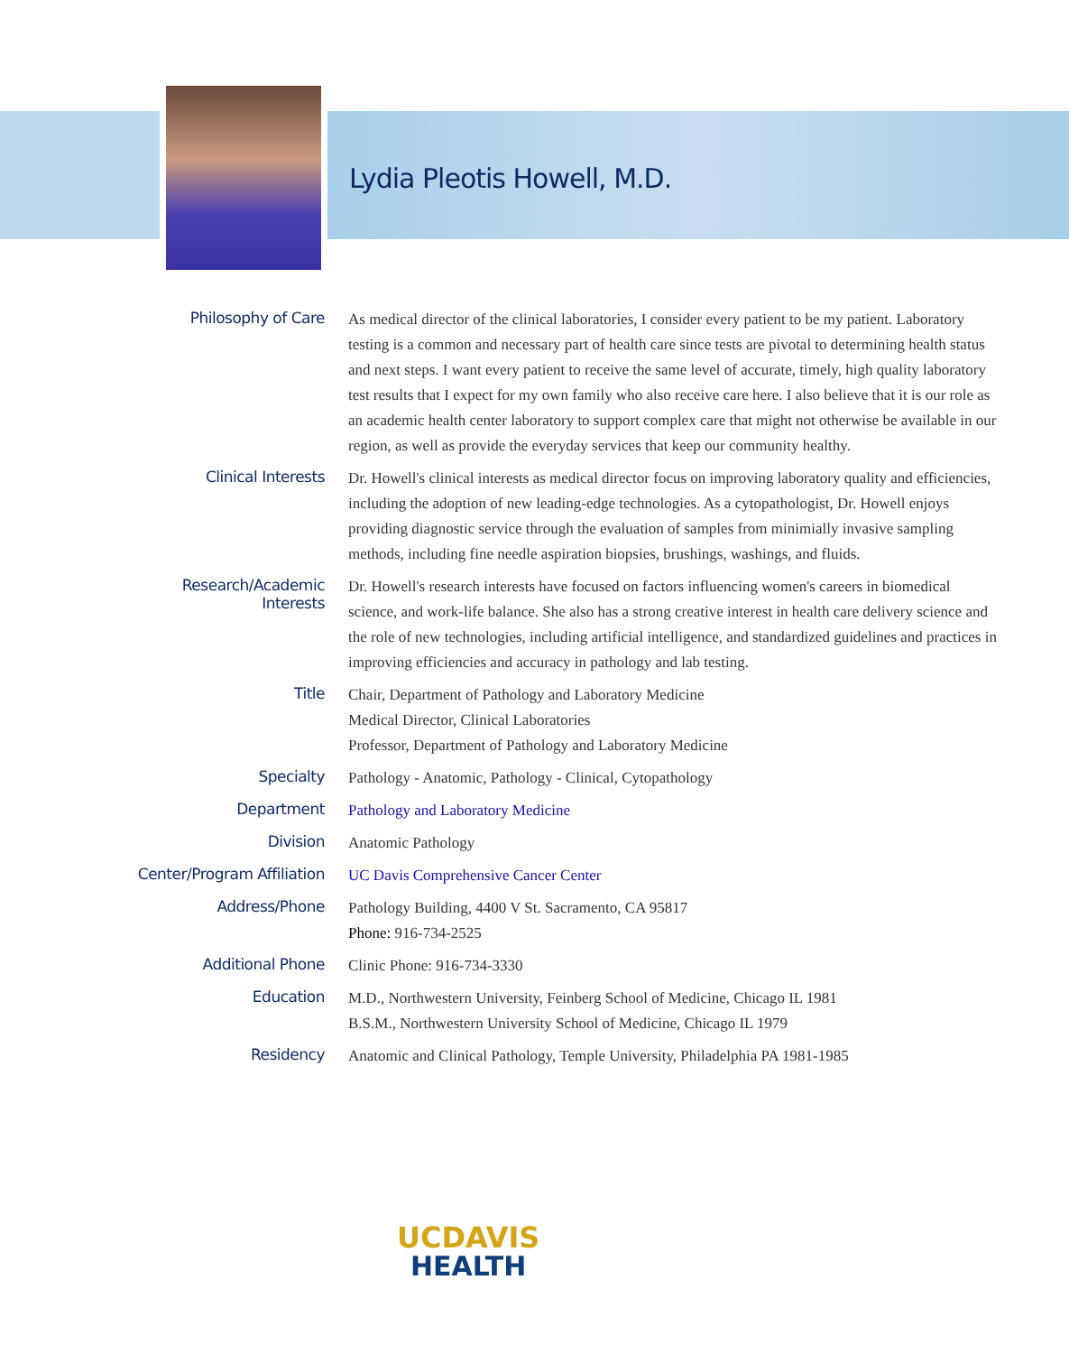Lydia Pleotis Howell, M.D.
| Philosophy of Care | As medical director of the clinical laboratories, I consider every patient to be my patient. Laboratory testing is a common and necessary part of health care since tests are pivotal to determining health status and next steps. I want every patient to receive the same level of accurate, timely, high quality laboratory test results that I expect for my own family who also receive care here. I also believe that it is our role as an academic health center laboratory to support complex care that might not otherwise be available in our region, as well as provide the everyday services that keep our community healthy. |
| Clinical Interests | Dr. Howell's clinical interests as medical director focus on improving laboratory quality and efficiencies, including the adoption of new leading-edge technologies. As a cytopathologist, Dr. Howell enjoys providing diagnostic service through the evaluation of samples from minimially invasive sampling methods, including fine needle aspiration biopsies, brushings, washings, and fluids. |
| Research/Academic Interests | Dr. Howell's research interests have focused on factors influencing women's careers in biomedical science, and work-life balance. She also has a strong creative interest in health care delivery science and the role of new technologies, including artificial intelligence, and standardized guidelines and practices in improving efficiencies and accuracy in pathology and lab testing. |
| Title | Chair, Department of Pathology and Laboratory Medicine Medical Director, Clinical Laboratories Professor, Department of Pathology and Laboratory Medicine |
| Specialty | Pathology - Anatomic, Pathology - Clinical, Cytopathology |
| Department | Pathology and Laboratory Medicine |
| Division | Anatomic Pathology |
| Center/Program Affiliation | UC Davis Comprehensive Cancer Center |
| Address/Phone | Pathology Building, 4400 V St. Sacramento, CA 95817 Phone: 916-734-2525 |
| Additional Phone | Clinic Phone: 916-734-3330 |
| Education | M.D., Northwestern University, Feinberg School of Medicine, Chicago IL 1981 B.S.M., Northwestern University School of Medicine, Chicago IL 1979 |
| Residency | Anatomic and Clinical Pathology, Temple University, Philadelphia PA 1981-1985 |
UCDAVIS
HEALTH